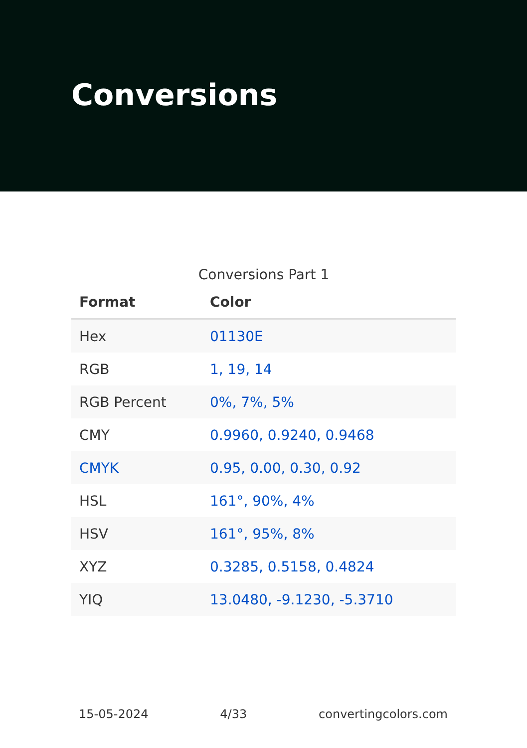Conversions
Conversions Part 1
| Format | Color |
| --- | --- |
| Hex | 01130E |
| RGB | 1, 19, 14 |
| RGB Percent | 0%, 7%, 5% |
| CMY | 0.9960, 0.9240, 0.9468 |
| CMYK | 0.95, 0.00, 0.30, 0.92 |
| HSL | 161°, 90%, 4% |
| HSV | 161°, 95%, 8% |
| XYZ | 0.3285, 0.5158, 0.4824 |
| YIQ | 13.0480, -9.1230, -5.3710 |
15-05-2024 4/33 convertingcolors.com